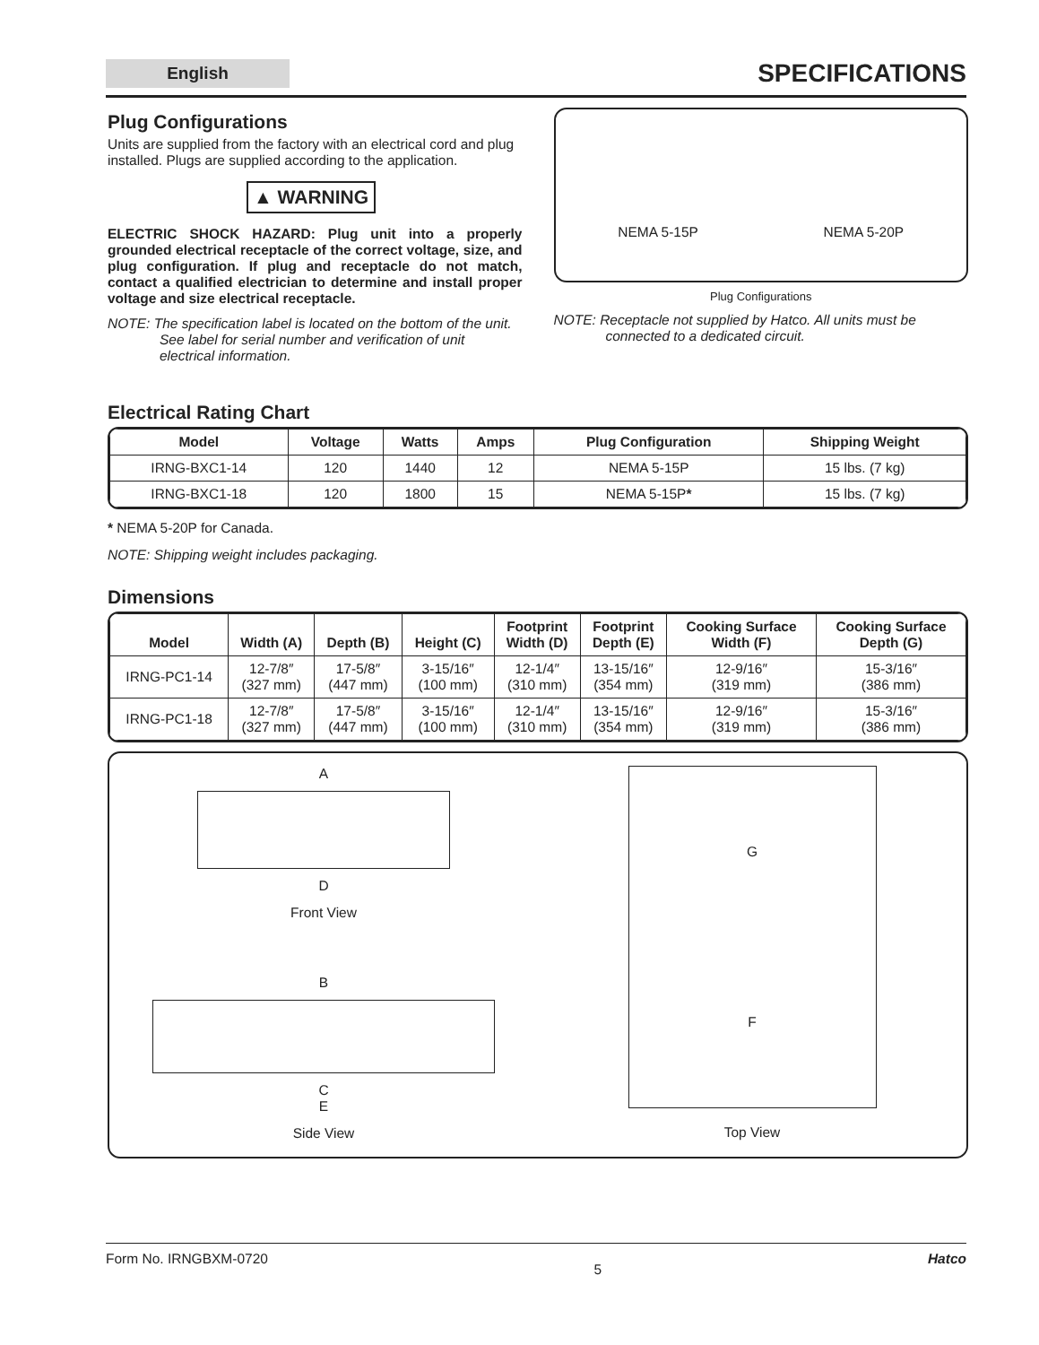English
SPECIFICATIONS
Plug Configurations
Units are supplied from the factory with an electrical cord and plug installed. Plugs are supplied according to the application.
▲ WARNING
ELECTRIC SHOCK HAZARD: Plug unit into a properly grounded electrical receptacle of the correct voltage, size, and plug configuration. If plug and receptacle do not match, contact a qualified electrician to determine and install proper voltage and size electrical receptacle.
NOTE: The specification label is located on the bottom of the unit. See label for serial number and verification of unit electrical information.
NEMA 5-15P NEMA 5-20P
Plug Configurations
NOTE: Receptacle not supplied by Hatco. All units must be connected to a dedicated circuit.
Electrical Rating Chart
| Model | Voltage | Watts | Amps | Plug Configuration | Shipping Weight |
| --- | --- | --- | --- | --- | --- |
| IRNG-BXC1-14 | 120 | 1440 | 12 | NEMA 5-15P | 15 lbs. (7 kg) |
| IRNG-BXC1-18 | 120 | 1800 | 15 | NEMA 5-15P * | 15 lbs. (7 kg) |
* NEMA 5-20P for Canada.
NOTE: Shipping weight includes packaging.
Dimensions
| Model | Width (A) | Depth (B) | Height (C) | Footprint Width (D) | Footprint Depth (E) | Cooking Surface Width (F) | Cooking Surface Depth (G) |
| --- | --- | --- | --- | --- | --- | --- | --- |
| IRNG-PC1-14 | 12-7/8″ (327 mm) | 17-5/8″ (447 mm) | 3-15/16″ (100 mm) | 12-1/4″ (310 mm) | 13-15/16″ (354 mm) | 12-9/16″ (319 mm) | 15-3/16″ (386 mm) |
| IRNG-PC1-18 | 12-7/8″ (327 mm) | 17-5/8″ (447 mm) | 3-15/16″ (100 mm) | 12-1/4″ (310 mm) | 13-15/16″ (354 mm) | 12-9/16″ (319 mm) | 15-3/16″ (386 mm) |
A
D
Front View
B
C
E
Side View
G
F
Top View
Form No. IRNGBXM-0720 5 Hatco